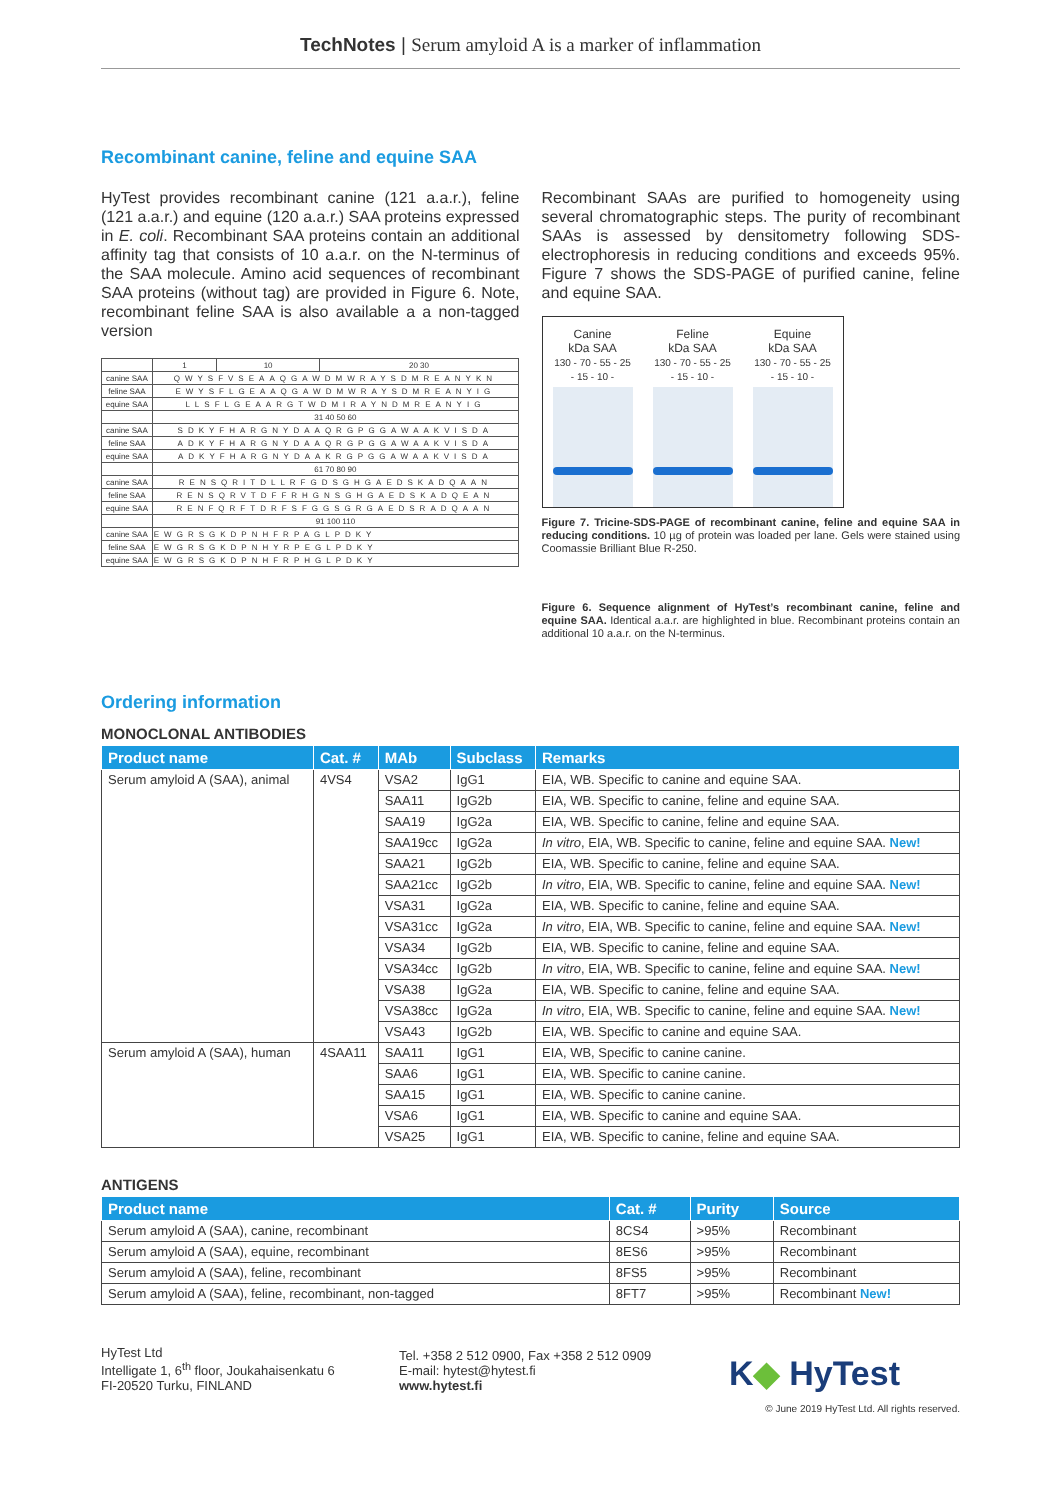TechNotes | Serum amyloid A is a marker of inflammation
Recombinant canine, feline and equine SAA
HyTest provides recombinant canine (121 a.a.r.), feline (121 a.a.r.) and equine (120 a.a.r.) SAA proteins expressed in E. coli. Recombinant SAA proteins contain an additional affinity tag that consists of 10 a.a.r. on the N-terminus of the SAA molecule. Amino acid sequences of recombinant SAA proteins (without tag) are provided in Figure 6. Note, recombinant feline SAA is also available a a non-tagged version
| | 1 | 10 | 20 30 |
| canine SAA | QWYSFVSEAAQGAWDMWRAYSDMREANYKN | | |
| feline SAA | EWYSFLGEAAQGAWDMWRAYSDMREANYIG | | |
| equine SAA | LLSFLGEAARGTWDMIRAYNDMREANYIG | | |
| | 31 40 50 60 | | |
| canine SAA | SDKYFHARGNYDAAQRGPGGAWAAKVISDA | | |
| feline SAA | ADKYFHARGNYDAAQRGPGGAWAAKVISDA | | |
| equine SAA | ADKYFHARGNYDAAKRGPGGAWAAKVISDA | | |
| | 61 70 80 90 | | |
| canine SAA | RENSQRITDLLRFGDSGHGAEDSKADQAAN | | |
| feline SAA | RENSQRVTDFFRHGNSGHGAEDSKADQEAN | | |
| equine SAA | RENFQRFTDRFSFGGSGRGAEDSRADQAAN | | |
| | 91 100 110 | | |
| canine SAA | EWGRSGKDPNHFRPAGLPDKY | | |
| feline SAA | EWGRSGKDPNHYRPEGLPDKY | | |
| equine SAA | EWGRSGKDPNHFRPHGLPDKY | | |
Recombinant SAAs are purified to homogeneity using several chromatographic steps. The purity of recombinant SAAs is assessed by densitometry following SDS-electrophoresis in reducing conditions and exceeds 95%. Figure 7 shows the SDS-PAGE of purified canine, feline and equine SAA.
Canine
kDa SAA
130 - 70 - 55 - 25 - 15 - 10 -
Feline
kDa SAA
130 - 70 - 55 - 25 - 15 - 10 -
Equine
kDa SAA
130 - 70 - 55 - 25 - 15 - 10 -
Figure 7. Tricine-SDS-PAGE of recombinant canine, feline and equine SAA in reducing conditions. 10 µg of protein was loaded per lane. Gels were stained using Coomassie Brilliant Blue R-250.
Figure 6. Sequence alignment of HyTest’s recombinant canine, feline and equine SAA. Identical a.a.r. are highlighted in blue. Recombinant proteins contain an additional 10 a.a.r. on the N-terminus.
Ordering information
MONOCLONAL ANTIBODIES
| Product name | Cat. # | MAb | Subclass | Remarks |
| --- | --- | --- | --- | --- |
| Serum amyloid A (SAA), animal | 4VS4 | VSA2 | IgG1 | EIA, WB. Specific to canine and equine SAA. |
| | | SAA11 | IgG2b | EIA, WB. Specific to canine, feline and equine SAA. |
| | | SAA19 | IgG2a | EIA, WB. Specific to canine, feline and equine SAA. |
| | | SAA19cc | IgG2a | In vitro , EIA, WB. Specific to canine, feline and equine SAA. New! |
| | | SAA21 | IgG2b | EIA, WB. Specific to canine, feline and equine SAA. |
| | | SAA21cc | IgG2b | In vitro , EIA, WB. Specific to canine, feline and equine SAA. New! |
| | | VSA31 | IgG2a | EIA, WB. Specific to canine, feline and equine SAA. |
| | | VSA31cc | IgG2a | In vitro , EIA, WB. Specific to canine, feline and equine SAA. New! |
| | | VSA34 | IgG2b | EIA, WB. Specific to canine, feline and equine SAA. |
| | | VSA34cc | IgG2b | In vitro , EIA, WB. Specific to canine, feline and equine SAA. New! |
| | | VSA38 | IgG2a | EIA, WB. Specific to canine, feline and equine SAA. |
| | | VSA38cc | IgG2a | In vitro , EIA, WB. Specific to canine, feline and equine SAA. New! |
| | | VSA43 | IgG2b | EIA, WB. Specific to canine and equine SAA. |
| Serum amyloid A (SAA), human | 4SAA11 | SAA11 | IgG1 | EIA, WB, Specific to canine canine. |
| | | SAA6 | IgG1 | EIA, WB. Specific to canine canine. |
| | | SAA15 | IgG1 | EIA, WB. Specific to canine canine. |
| | | VSA6 | IgG1 | EIA, WB. Specific to canine and equine SAA. |
| | | VSA25 | IgG1 | EIA, WB. Specific to canine, feline and equine SAA. |
ANTIGENS
| Product name | Cat. # | Purity | Source |
| --- | --- | --- | --- |
| Serum amyloid A (SAA), canine, recombinant | 8CS4 | >95% | Recombinant |
| Serum amyloid A (SAA), equine, recombinant | 8ES6 | >95% | Recombinant |
| Serum amyloid A (SAA), feline, recombinant | 8FS5 | >95% | Recombinant |
| Serum amyloid A (SAA), feline, recombinant, non-tagged | 8FT7 | >95% | Recombinant New! |
HyTest Ltd
Intelligate 1, 6<sup>th</sup> floor, Joukahaisenkatu 6
FI-20520 Turku, FINLAND
Tel. +358 2 512 0900, Fax +358 2 512 0909
E-mail: hytest@hytest.fi
www.hytest.fi
K◆ HyTest
© June 2019 HyTest Ltd. All rights reserved.